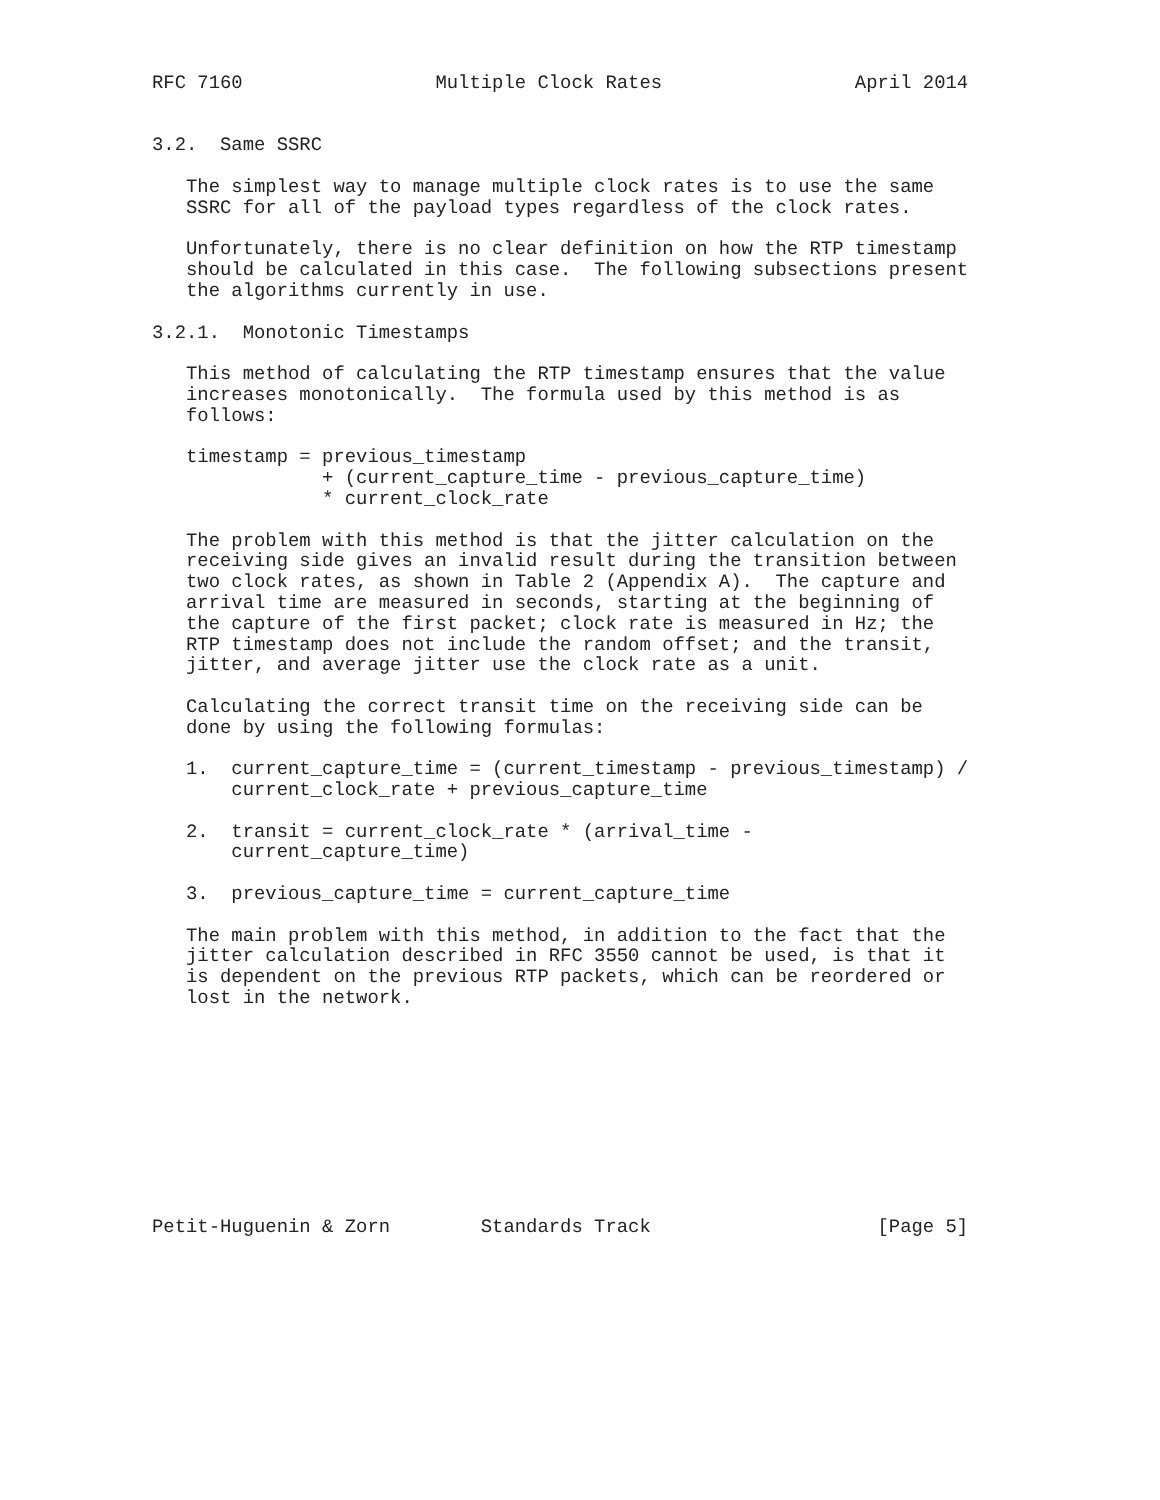RFC 7160                 Multiple Clock Rates                 April 2014


3.2.  Same SSRC

   The simplest way to manage multiple clock rates is to use the same
   SSRC for all of the payload types regardless of the clock rates.

   Unfortunately, there is no clear definition on how the RTP timestamp
   should be calculated in this case.  The following subsections present
   the algorithms currently in use.

3.2.1.  Monotonic Timestamps

   This method of calculating the RTP timestamp ensures that the value
   increases monotonically.  The formula used by this method is as
   follows:

   timestamp = previous_timestamp
               + (current_capture_time - previous_capture_time)
               * current_clock_rate

   The problem with this method is that the jitter calculation on the
   receiving side gives an invalid result during the transition between
   two clock rates, as shown in Table 2 (Appendix A).  The capture and
   arrival time are measured in seconds, starting at the beginning of
   the capture of the first packet; clock rate is measured in Hz; the
   RTP timestamp does not include the random offset; and the transit,
   jitter, and average jitter use the clock rate as a unit.

   Calculating the correct transit time on the receiving side can be
   done by using the following formulas:

   1.  current_capture_time = (current_timestamp - previous_timestamp) /
       current_clock_rate + previous_capture_time

   2.  transit = current_clock_rate * (arrival_time -
       current_capture_time)

   3.  previous_capture_time = current_capture_time

   The main problem with this method, in addition to the fact that the
   jitter calculation described in RFC 3550 cannot be used, is that it
   is dependent on the previous RTP packets, which can be reordered or
   lost in the network.










Petit-Huguenin & Zorn        Standards Track                    [Page 5]